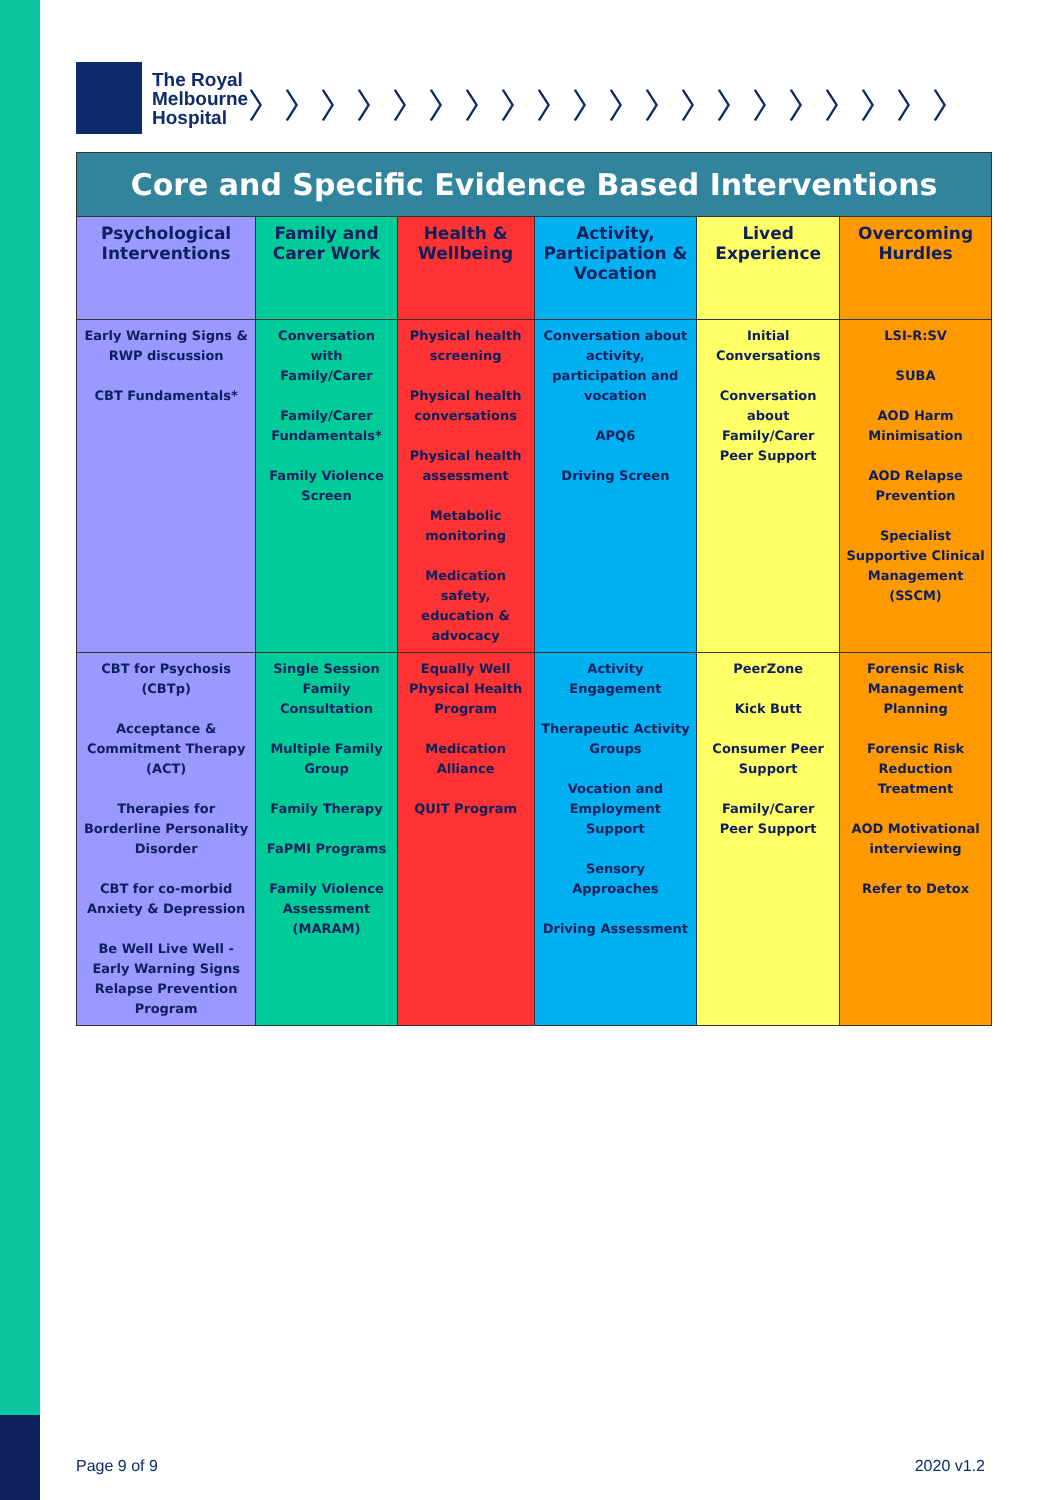The Royal
Melbourne
Hospital
〉〉〉〉〉〉〉〉〉〉〉〉〉〉〉〉〉〉〉〉
| Core and Specific Evidence Based Interventions | | | | | |
| --- | --- | --- | --- | --- | --- |
| Psychological Interventions | Family and Carer Work | Health & Wellbeing | Activity, Participation & Vocation | Lived Experience | Overcoming Hurdles |
| Early Warning Signs & RWP discussion CBT Fundamentals* | Conversation with Family/Carer Family/Carer Fundamentals* Family Violence Screen | Physical health screening Physical health conversations Physical health assessment Metabolic monitoring Medication safety, education & advocacy | Conversation about activity, participation and vocation APQ6 Driving Screen | Initial Conversations Conversation about Family/Carer Peer Support | LSI-R:SV SUBA AOD Harm Minimisation AOD Relapse Prevention Specialist Supportive Clinical Management (SSCM) |
| CBT for Psychosis (CBTp) Acceptance & Commitment Therapy (ACT) Therapies for Borderline Personality Disorder CBT for co-morbid Anxiety & Depression Be Well Live Well - Early Warning Signs Relapse Prevention Program | Single Session Family Consultation Multiple Family Group Family Therapy FaPMI Programs Family Violence Assessment (MARAM) | Equally Well Physical Health Program Medication Alliance QUIT Program | Activity Engagement Therapeutic Activity Groups Vocation and Employment Support Sensory Approaches Driving Assessment | PeerZone Kick Butt Consumer Peer Support Family/Carer Peer Support | Forensic Risk Management Planning Forensic Risk Reduction Treatment AOD Motivational interviewing Refer to Detox |
Page 9 of 9 2020 v1.2